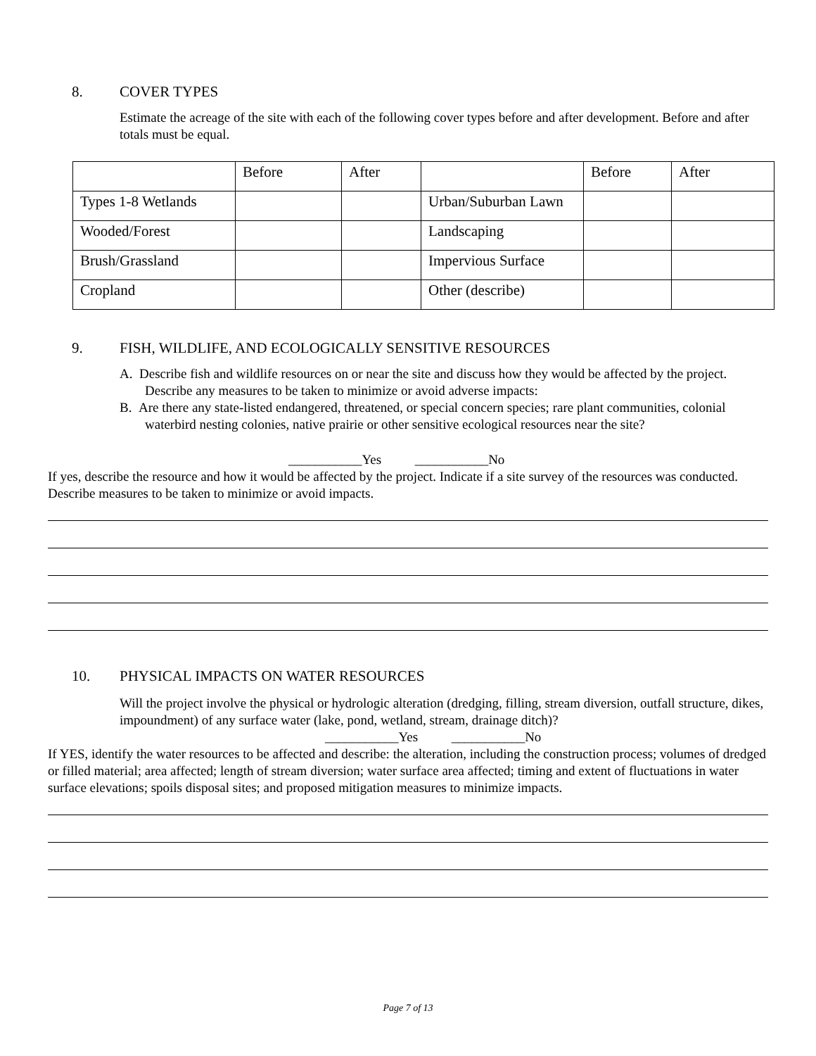8. COVER TYPES
Estimate the acreage of the site with each of the following cover types before and after development. Before and after totals must be equal.
| | Before | After | | Before | After |
| Types 1-8 Wetlands | | | Urban/Suburban Lawn | | |
| Wooded/Forest | | | Landscaping | | |
| Brush/Grassland | | | Impervious Surface | | |
| Cropland | | | Other (describe) | | |
9. FISH, WILDLIFE, AND ECOLOGICALLY SENSITIVE RESOURCES
A. Describe fish and wildlife resources on or near the site and discuss how they would be affected by the project. Describe any measures to be taken to minimize or avoid adverse impacts:
B. Are there any state-listed endangered, threatened, or special concern species; rare plant communities, colonial waterbird nesting colonies, native prairie or other sensitive ecological resources near the site?
___________Yes ___________No
If yes, describe the resource and how it would be affected by the project. Indicate if a site survey of the resources was conducted. Describe measures to be taken to minimize or avoid impacts.
10. PHYSICAL IMPACTS ON WATER RESOURCES
Will the project involve the physical or hydrologic alteration (dredging, filling, stream diversion, outfall structure, dikes, impoundment) of any surface water (lake, pond, wetland, stream, drainage ditch)?
___________Yes ___________No
If YES, identify the water resources to be affected and describe: the alteration, including the construction process; volumes of dredged or filled material; area affected; length of stream diversion; water surface area affected; timing and extent of fluctuations in water surface elevations; spoils disposal sites; and proposed mitigation measures to minimize impacts.
Page 7 of 13